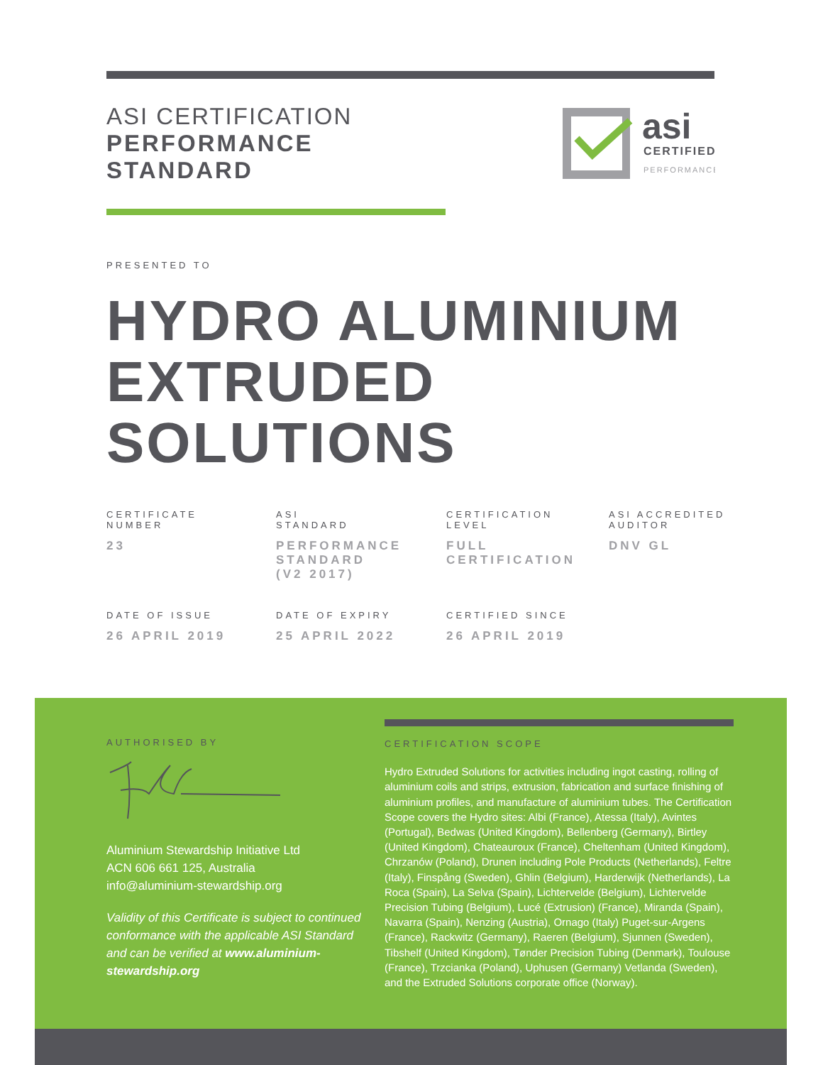ASI CERTIFICATION
PERFORMANCE
STANDARD
asi
CERTIFIED
PERFORMANCE
PRESENTED TO
HYDRO ALUMINIUM EXTRUDED SOLUTIONS
CERTIFICATE
NUMBER
23
ASI
STANDARD
PERFORMANCE
STANDARD
(V2 2017)
CERTIFICATION
LEVEL
FULL
CERTIFICATION
ASI ACCREDITED
AUDITOR
DNV GL
DATE OF ISSUE
26 APRIL 2019
DATE OF EXPIRY
25 APRIL 2022
CERTIFIED SINCE
26 APRIL 2019
AUTHORISED BY
Aluminium Stewardship Initiative Ltd
ACN 606 661 125, Australia
info@aluminium-stewardship.org
Validity of this Certificate is subject to continued conformance with the applicable ASI Standard and can be verified at www.aluminium-stewardship.org
CERTIFICATION SCOPE
Hydro Extruded Solutions for activities including ingot casting, rolling of aluminium coils and strips, extrusion, fabrication and surface finishing of aluminium profiles, and manufacture of aluminium tubes. The Certification Scope covers the Hydro sites: Albi (France), Atessa (Italy), Avintes (Portugal), Bedwas (United Kingdom), Bellenberg (Germany), Birtley (United Kingdom), Chateauroux (France), Cheltenham (United Kingdom), Chrzanów (Poland), Drunen including Pole Products (Netherlands), Feltre (Italy), Finspång (Sweden), Ghlin (Belgium), Harderwijk (Netherlands), La Roca (Spain), La Selva (Spain), Lichtervelde (Belgium), Lichtervelde Precision Tubing (Belgium), Lucé (Extrusion) (France), Miranda (Spain), Navarra (Spain), Nenzing (Austria), Ornago (Italy) Puget-sur-Argens (France), Rackwitz (Germany), Raeren (Belgium), Sjunnen (Sweden), Tibshelf (United Kingdom), Tønder Precision Tubing (Denmark), Toulouse (France), Trzcianka (Poland), Uphusen (Germany) Vetlanda (Sweden), and the Extruded Solutions corporate office (Norway).